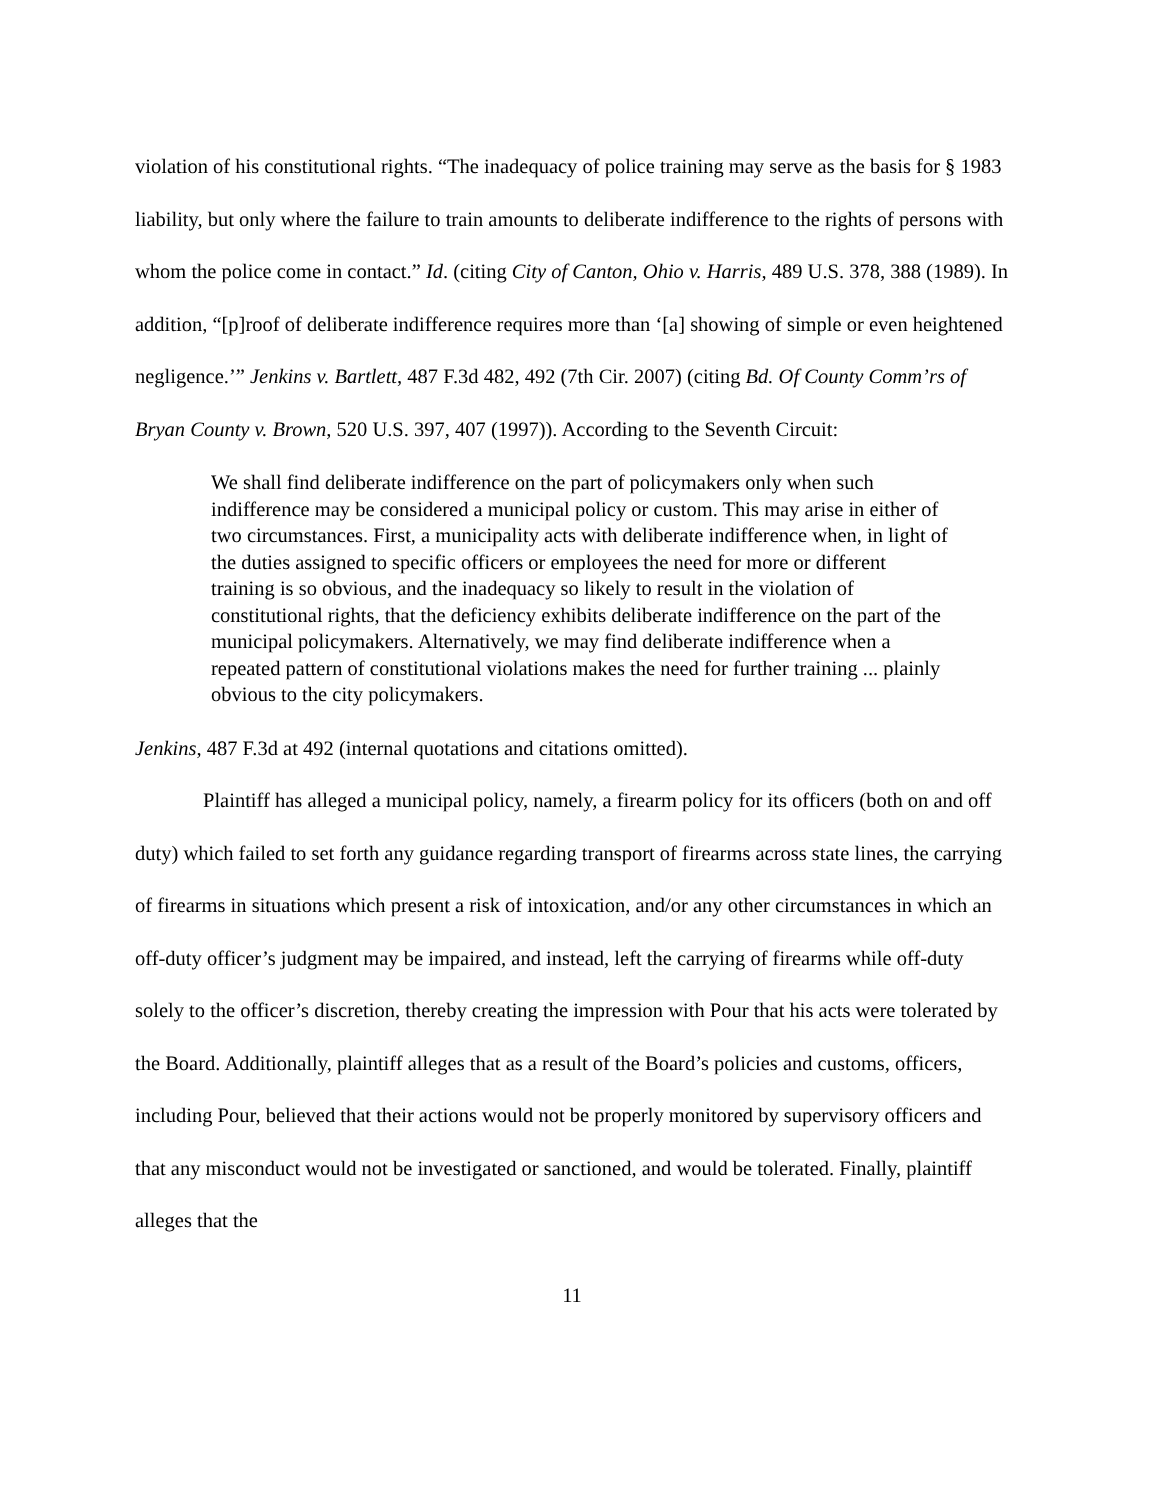violation of his constitutional rights. “The inadequacy of police training may serve as the basis for § 1983 liability, but only where the failure to train amounts to deliberate indifference to the rights of persons with whom the police come in contact.” Id. (citing City of Canton, Ohio v. Harris, 489 U.S. 378, 388 (1989). In addition, “[p]roof of deliberate indifference requires more than ‘[a] showing of simple or even heightened negligence.’” Jenkins v. Bartlett, 487 F.3d 482, 492 (7th Cir. 2007) (citing Bd. Of County Comm’rs of Bryan County v. Brown, 520 U.S. 397, 407 (1997)). According to the Seventh Circuit:
We shall find deliberate indifference on the part of policymakers only when such indifference may be considered a municipal policy or custom. This may arise in either of two circumstances. First, a municipality acts with deliberate indifference when, in light of the duties assigned to specific officers or employees the need for more or different training is so obvious, and the inadequacy so likely to result in the violation of constitutional rights, that the deficiency exhibits deliberate indifference on the part of the municipal policymakers. Alternatively, we may find deliberate indifference when a repeated pattern of constitutional violations makes the need for further training ... plainly obvious to the city policymakers.
Jenkins, 487 F.3d at 492 (internal quotations and citations omitted).
Plaintiff has alleged a municipal policy, namely, a firearm policy for its officers (both on and off duty) which failed to set forth any guidance regarding transport of firearms across state lines, the carrying of firearms in situations which present a risk of intoxication, and/or any other circumstances in which an off-duty officer’s judgment may be impaired, and instead, left the carrying of firearms while off-duty solely to the officer’s discretion, thereby creating the impression with Pour that his acts were tolerated by the Board. Additionally, plaintiff alleges that as a result of the Board’s policies and customs, officers, including Pour, believed that their actions would not be properly monitored by supervisory officers and that any misconduct would not be investigated or sanctioned, and would be tolerated. Finally, plaintiff alleges that the
11